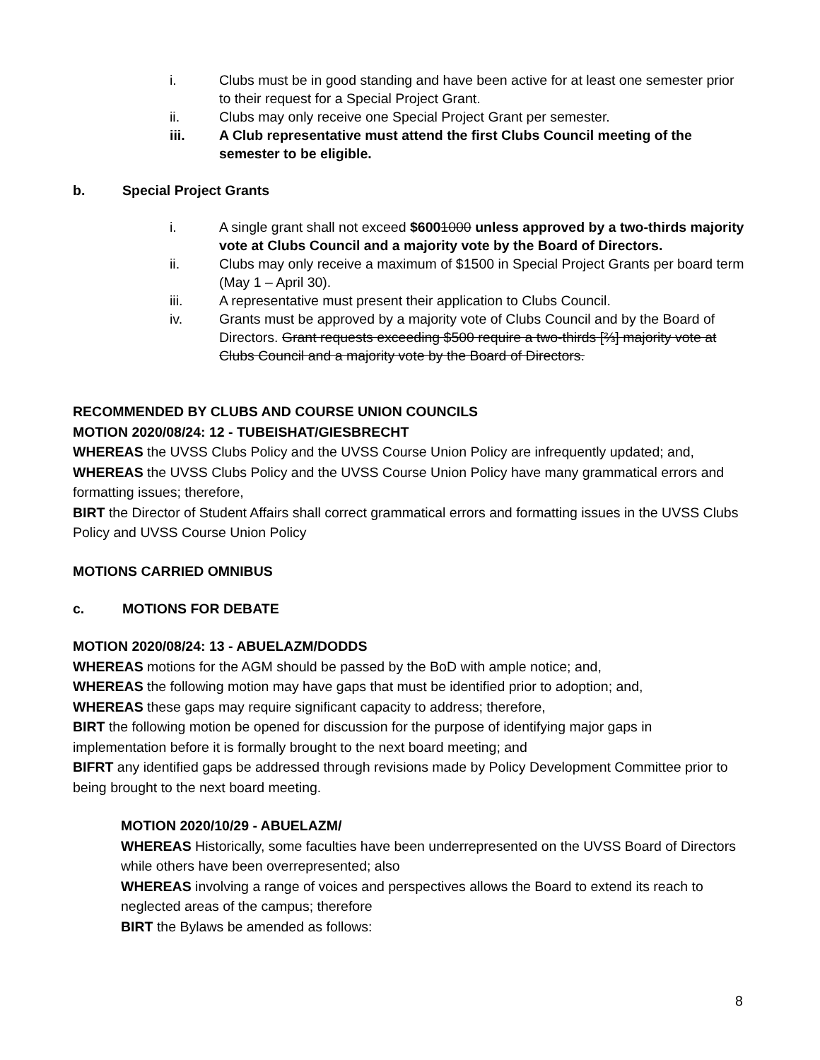i. Clubs must be in good standing and have been active for at least one semester prior to their request for a Special Project Grant.
ii. Clubs may only receive one Special Project Grant per semester.
iii. A Club representative must attend the first Clubs Council meeting of the semester to be eligible.
b. Special Project Grants
i. A single grant shall not exceed $6001000 unless approved by a two-thirds majority vote at Clubs Council and a majority vote by the Board of Directors.
ii. Clubs may only receive a maximum of $1500 in Special Project Grants per board term (May 1 – April 30).
iii. A representative must present their application to Clubs Council.
iv. Grants must be approved by a majority vote of Clubs Council and by the Board of Directors. Grant requests exceeding $500 require a two-thirds [⅔] majority vote at Clubs Council and a majority vote by the Board of Directors.
RECOMMENDED BY CLUBS AND COURSE UNION COUNCILS
MOTION 2020/08/24: 12 - TUBEISHAT/GIESBRECHT
WHEREAS the UVSS Clubs Policy and the UVSS Course Union Policy are infrequently updated; and,
WHEREAS the UVSS Clubs Policy and the UVSS Course Union Policy have many grammatical errors and formatting issues; therefore,
BIRT the Director of Student Affairs shall correct grammatical errors and formatting issues in the UVSS Clubs Policy and UVSS Course Union Policy
MOTIONS CARRIED OMNIBUS
c. MOTIONS FOR DEBATE
MOTION 2020/08/24: 13 - ABUELAZM/DODDS
WHEREAS motions for the AGM should be passed by the BoD with ample notice; and,
WHEREAS the following motion may have gaps that must be identified prior to adoption; and,
WHEREAS these gaps may require significant capacity to address; therefore,
BIRT the following motion be opened for discussion for the purpose of identifying major gaps in implementation before it is formally brought to the next board meeting; and
BIFRT any identified gaps be addressed through revisions made by Policy Development Committee prior to being brought to the next board meeting.
MOTION 2020/10/29 - ABUELAZM/
WHEREAS Historically, some faculties have been underrepresented on the UVSS Board of Directors while others have been overrepresented; also
WHEREAS involving a range of voices and perspectives allows the Board to extend its reach to neglected areas of the campus; therefore
BIRT the Bylaws be amended as follows:
8